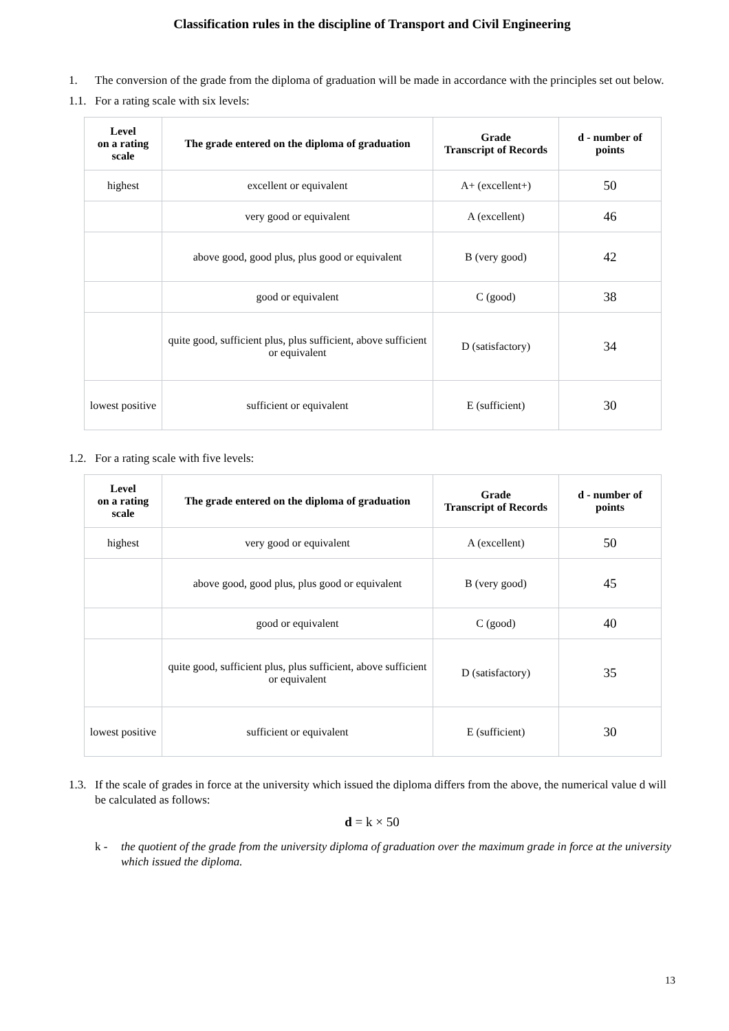Classification rules in the discipline of Transport and Civil Engineering
1. The conversion of the grade from the diploma of graduation will be made in accordance with the principles set out below.
1.1. For a rating scale with six levels:
| Level on a rating scale | The grade entered on the diploma of graduation | Grade Transcript of Records | d - number of points |
| --- | --- | --- | --- |
| highest | excellent or equivalent | A+ (excellent+) | 50 |
| | very good or equivalent | A (excellent) | 46 |
| | above good, good plus, plus good or equivalent | B (very good) | 42 |
| | good or equivalent | C (good) | 38 |
| | quite good, sufficient plus, plus sufficient, above sufficient or equivalent | D (satisfactory) | 34 |
| lowest positive | sufficient or equivalent | E (sufficient) | 30 |
1.2. For a rating scale with five levels:
| Level on a rating scale | The grade entered on the diploma of graduation | Grade Transcript of Records | d - number of points |
| --- | --- | --- | --- |
| highest | very good or equivalent | A (excellent) | 50 |
| | above good, good plus, plus good or equivalent | B (very good) | 45 |
| | good or equivalent | C (good) | 40 |
| | quite good, sufficient plus, plus sufficient, above sufficient or equivalent | D (satisfactory) | 35 |
| lowest positive | sufficient or equivalent | E (sufficient) | 30 |
1.3. If the scale of grades in force at the university which issued the diploma differs from the above, the numerical value d will be calculated as follows:
d = k × 50
k - the quotient of the grade from the university diploma of graduation over the maximum grade in force at the university which issued the diploma.
13